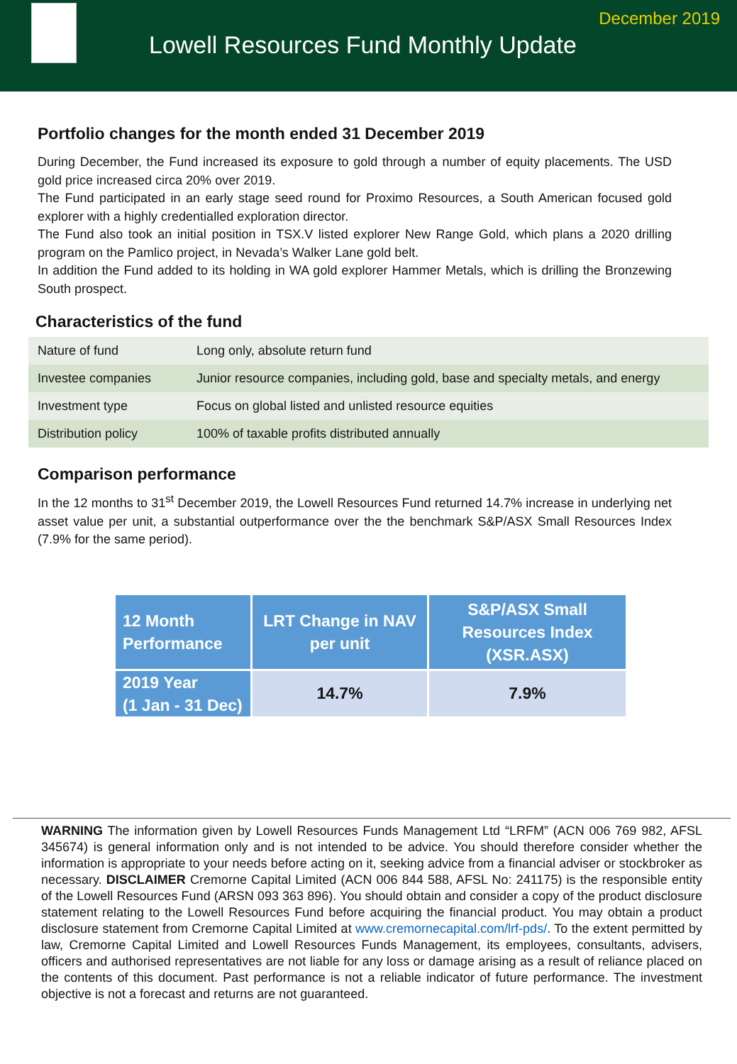December 2019
Lowell Resources Fund Monthly Update
Portfolio changes for the month ended 31 December 2019
During December, the Fund increased its exposure to gold through a number of equity placements. The USD gold price increased circa 20% over 2019.
The Fund participated in an early stage seed round for Proximo Resources, a South American focused gold explorer with a highly credentialled exploration director.
The Fund also took an initial position in TSX.V listed explorer New Range Gold, which plans a 2020 drilling program on the Pamlico project, in Nevada’s Walker Lane gold belt.
In addition the Fund added to its holding in WA gold explorer Hammer Metals, which is drilling the Bronzewing South prospect.
Characteristics of the fund
| Nature of fund | Long only, absolute return fund |
| Investee companies | Junior resource companies, including gold, base and specialty metals, and energy |
| Investment type | Focus on global listed and unlisted resource equities |
| Distribution policy | 100% of taxable profits distributed annually |
Comparison performance
In the 12 months to 31<sup>st</sup> December 2019, the Lowell Resources Fund returned 14.7% increase in underlying net asset value per unit, a substantial outperformance over the the benchmark S&P/ASX Small Resources Index (7.9% for the same period).
| 12 Month Performance | LRT Change in NAV per unit | S&P/ASX Small Resources Index (XSR.ASX) |
| --- | --- | --- |
| 2019 Year (1 Jan - 31 Dec) | 14.7% | 7.9% |
WARNING The information given by Lowell Resources Funds Management Ltd “LRFM” (ACN 006 769 982, AFSL 345674) is general information only and is not intended to be advice. You should therefore consider whether the information is appropriate to your needs before acting on it, seeking advice from a financial adviser or stockbroker as necessary. DISCLAIMER Cremorne Capital Limited (ACN 006 844 588, AFSL No: 241175) is the responsible entity of the Lowell Resources Fund (ARSN 093 363 896). You should obtain and consider a copy of the product disclosure statement relating to the Lowell Resources Fund before acquiring the financial product. You may obtain a product disclosure statement from Cremorne Capital Limited at www.cremornecapital.com/lrf-pds/. To the extent permitted by law, Cremorne Capital Limited and Lowell Resources Funds Management, its employees, consultants, advisers, officers and authorised representatives are not liable for any loss or damage arising as a result of reliance placed on the contents of this document. Past performance is not a reliable indicator of future performance. The investment objective is not a forecast and returns are not guaranteed.